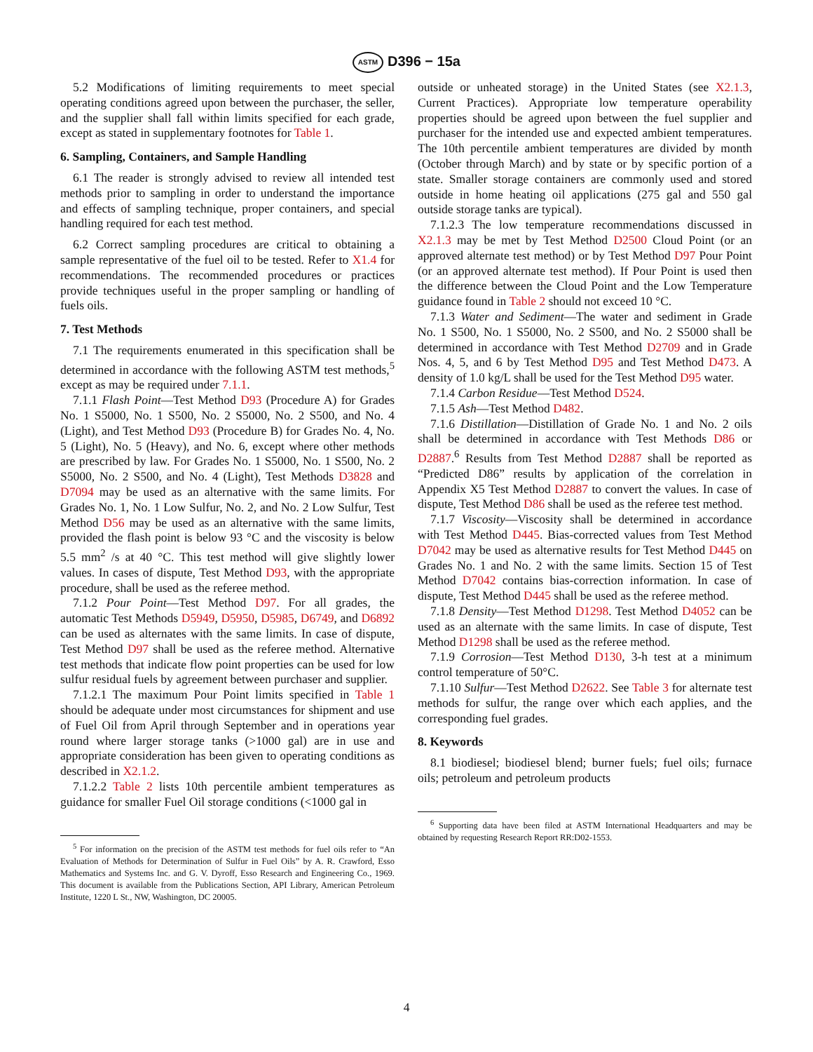ASTM D396 − 15a
5.2 Modifications of limiting requirements to meet special operating conditions agreed upon between the purchaser, the seller, and the supplier shall fall within limits specified for each grade, except as stated in supplementary footnotes for Table 1.
6. Sampling, Containers, and Sample Handling
6.1 The reader is strongly advised to review all intended test methods prior to sampling in order to understand the importance and effects of sampling technique, proper containers, and special handling required for each test method.
6.2 Correct sampling procedures are critical to obtaining a sample representative of the fuel oil to be tested. Refer to X1.4 for recommendations. The recommended procedures or practices provide techniques useful in the proper sampling or handling of fuels oils.
7. Test Methods
7.1 The requirements enumerated in this specification shall be determined in accordance with the following ASTM test methods,<sup>5</sup> except as may be required under 7.1.1.
7.1.1 Flash Point—Test Method D93 (Procedure A) for Grades No. 1 S5000, No. 1 S500, No. 2 S5000, No. 2 S500, and No. 4 (Light), and Test Method D93 (Procedure B) for Grades No. 4, No. 5 (Light), No. 5 (Heavy), and No. 6, except where other methods are prescribed by law. For Grades No. 1 S5000, No. 1 S500, No. 2 S5000, No. 2 S500, and No. 4 (Light), Test Methods D3828 and D7094 may be used as an alternative with the same limits. For Grades No. 1, No. 1 Low Sulfur, No. 2, and No. 2 Low Sulfur, Test Method D56 may be used as an alternative with the same limits, provided the flash point is below 93 °C and the viscosity is below 5.5 mm<sup>2</sup> /s at 40 °C. This test method will give slightly lower values. In cases of dispute, Test Method D93, with the appropriate procedure, shall be used as the referee method.
7.1.2 Pour Point—Test Method D97. For all grades, the automatic Test Methods D5949, D5950, D5985, D6749, and D6892 can be used as alternates with the same limits. In case of dispute, Test Method D97 shall be used as the referee method. Alternative test methods that indicate flow point properties can be used for low sulfur residual fuels by agreement between purchaser and supplier.
7.1.2.1 The maximum Pour Point limits specified in Table 1 should be adequate under most circumstances for shipment and use of Fuel Oil from April through September and in operations year round where larger storage tanks (>1000 gal) are in use and appropriate consideration has been given to operating conditions as described in X2.1.2.
7.1.2.2 Table 2 lists 10th percentile ambient temperatures as guidance for smaller Fuel Oil storage conditions (<1000 gal in
<sup>5</sup> For information on the precision of the ASTM test methods for fuel oils refer to “An Evaluation of Methods for Determination of Sulfur in Fuel Oils” by A. R. Crawford, Esso Mathematics and Systems Inc. and G. V. Dyroff, Esso Research and Engineering Co., 1969. This document is available from the Publications Section, API Library, American Petroleum Institute, 1220 L St., NW, Washington, DC 20005.
outside or unheated storage) in the United States (see X2.1.3, Current Practices). Appropriate low temperature operability properties should be agreed upon between the fuel supplier and purchaser for the intended use and expected ambient temperatures. The 10th percentile ambient temperatures are divided by month (October through March) and by state or by specific portion of a state. Smaller storage containers are commonly used and stored outside in home heating oil applications (275 gal and 550 gal outside storage tanks are typical).
7.1.2.3 The low temperature recommendations discussed in X2.1.3 may be met by Test Method D2500 Cloud Point (or an approved alternate test method) or by Test Method D97 Pour Point (or an approved alternate test method). If Pour Point is used then the difference between the Cloud Point and the Low Temperature guidance found in Table 2 should not exceed 10 °C.
7.1.3 Water and Sediment—The water and sediment in Grade No. 1 S500, No. 1 S5000, No. 2 S500, and No. 2 S5000 shall be determined in accordance with Test Method D2709 and in Grade Nos. 4, 5, and 6 by Test Method D95 and Test Method D473. A density of 1.0 kg/L shall be used for the Test Method D95 water.
7.1.4 Carbon Residue—Test Method D524.
7.1.5 Ash—Test Method D482.
7.1.6 Distillation—Distillation of Grade No. 1 and No. 2 oils shall be determined in accordance with Test Methods D86 or D2887.<sup>6</sup> Results from Test Method D2887 shall be reported as “Predicted D86” results by application of the correlation in Appendix X5 Test Method D2887 to convert the values. In case of dispute, Test Method D86 shall be used as the referee test method.
7.1.7 Viscosity—Viscosity shall be determined in accordance with Test Method D445. Bias-corrected values from Test Method D7042 may be used as alternative results for Test Method D445 on Grades No. 1 and No. 2 with the same limits. Section 15 of Test Method D7042 contains bias-correction information. In case of dispute, Test Method D445 shall be used as the referee method.
7.1.8 Density—Test Method D1298. Test Method D4052 can be used as an alternate with the same limits. In case of dispute, Test Method D1298 shall be used as the referee method.
7.1.9 Corrosion—Test Method D130, 3-h test at a minimum control temperature of 50°C.
7.1.10 Sulfur—Test Method D2622. See Table 3 for alternate test methods for sulfur, the range over which each applies, and the corresponding fuel grades.
8. Keywords
8.1 biodiesel; biodiesel blend; burner fuels; fuel oils; furnace oils; petroleum and petroleum products
<sup>6</sup> Supporting data have been filed at ASTM International Headquarters and may be obtained by requesting Research Report RR:D02-1553.
4